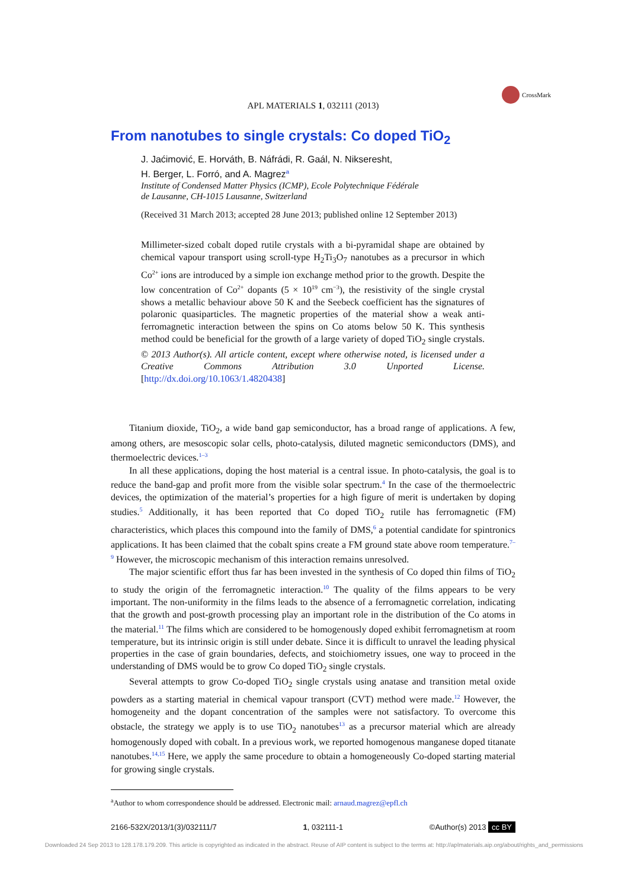APL MATERIALS 1, 032111 (2013)
CrossMark
From nanotubes to single crystals: Co doped TiO<sub>2</sub>
J. Jaćimović, E. Horváth, B. Náfrádi, R. Gaál, N. Nikseresht,
H. Berger, L. Forró, and A. Magrez<sup>a</sup>
Institute of Condensed Matter Physics (ICMP), Ecole Polytechnique Fédérale
de Lausanne, CH-1015 Lausanne, Switzerland
(Received 31 March 2013; accepted 28 June 2013; published online 12 September 2013)
Millimeter-sized cobalt doped rutile crystals with a bi-pyramidal shape are obtained by chemical vapour transport using scroll-type H<sub>2</sub>Ti<sub>3</sub>O<sub>7</sub> nanotubes as a precursor in which Co<sup>2+</sup> ions are introduced by a simple ion exchange method prior to the growth. Despite the low concentration of Co<sup>2+</sup> dopants (5 × 10<sup>19</sup> cm<sup>−3</sup>), the resistivity of the single crystal shows a metallic behaviour above 50 K and the Seebeck coefficient has the signatures of polaronic quasiparticles. The magnetic properties of the material show a weak anti-ferromagnetic interaction between the spins on Co atoms below 50 K. This synthesis method could be beneficial for the growth of a large variety of doped TiO<sub>2</sub> single crystals. © 2013 Author(s). All article content, except where otherwise noted, is licensed under a Creative Commons Attribution 3.0 Unported License. [http://dx.doi.org/10.1063/1.4820438]
Titanium dioxide, TiO<sub>2</sub>, a wide band gap semiconductor, has a broad range of applications. A few, among others, are mesoscopic solar cells, photo-catalysis, diluted magnetic semiconductors (DMS), and thermoelectric devices.<sup>1–3</sup>
In all these applications, doping the host material is a central issue. In photo-catalysis, the goal is to reduce the band-gap and profit more from the visible solar spectrum.<sup>4</sup> In the case of the thermoelectric devices, the optimization of the material’s properties for a high figure of merit is undertaken by doping studies.<sup>5</sup> Additionally, it has been reported that Co doped TiO<sub>2</sub> rutile has ferromagnetic (FM) characteristics, which places this compound into the family of DMS,<sup>6</sup> a potential candidate for spintronics applications. It has been claimed that the cobalt spins create a FM ground state above room temperature.<sup>7–9</sup> However, the microscopic mechanism of this interaction remains unresolved.
The major scientific effort thus far has been invested in the synthesis of Co doped thin films of TiO<sub>2</sub> to study the origin of the ferromagnetic interaction.<sup>10</sup> The quality of the films appears to be very important. The non-uniformity in the films leads to the absence of a ferromagnetic correlation, indicating that the growth and post-growth processing play an important role in the distribution of the Co atoms in the material.<sup>11</sup> The films which are considered to be homogenously doped exhibit ferromagnetism at room temperature, but its intrinsic origin is still under debate. Since it is difficult to unravel the leading physical properties in the case of grain boundaries, defects, and stoichiometry issues, one way to proceed in the understanding of DMS would be to grow Co doped TiO<sub>2</sub> single crystals.
Several attempts to grow Co-doped TiO<sub>2</sub> single crystals using anatase and transition metal oxide powders as a starting material in chemical vapour transport (CVT) method were made.<sup>12</sup> However, the homogeneity and the dopant concentration of the samples were not satisfactory. To overcome this obstacle, the strategy we apply is to use TiO<sub>2</sub> nanotubes<sup>13</sup> as a precursor material which are already homogenously doped with cobalt. In a previous work, we reported homogenous manganese doped titanate nanotubes.<sup>14,15</sup> Here, we apply the same procedure to obtain a homogeneously Co-doped starting material for growing single crystals.
<sup>a</sup> Author to whom correspondence should be addressed. Electronic mail: arnaud.magrez@epfl.ch
2166-532X/2013/1(3)/032111/7 1, 032111-1 ©Author(s) 2013 cc BY
Downloaded 24 Sep 2013 to 128.178.179.209. This article is copyrighted as indicated in the abstract. Reuse of AIP content is subject to the terms at: http://aplmaterials.aip.org/about/rights_and_permissions